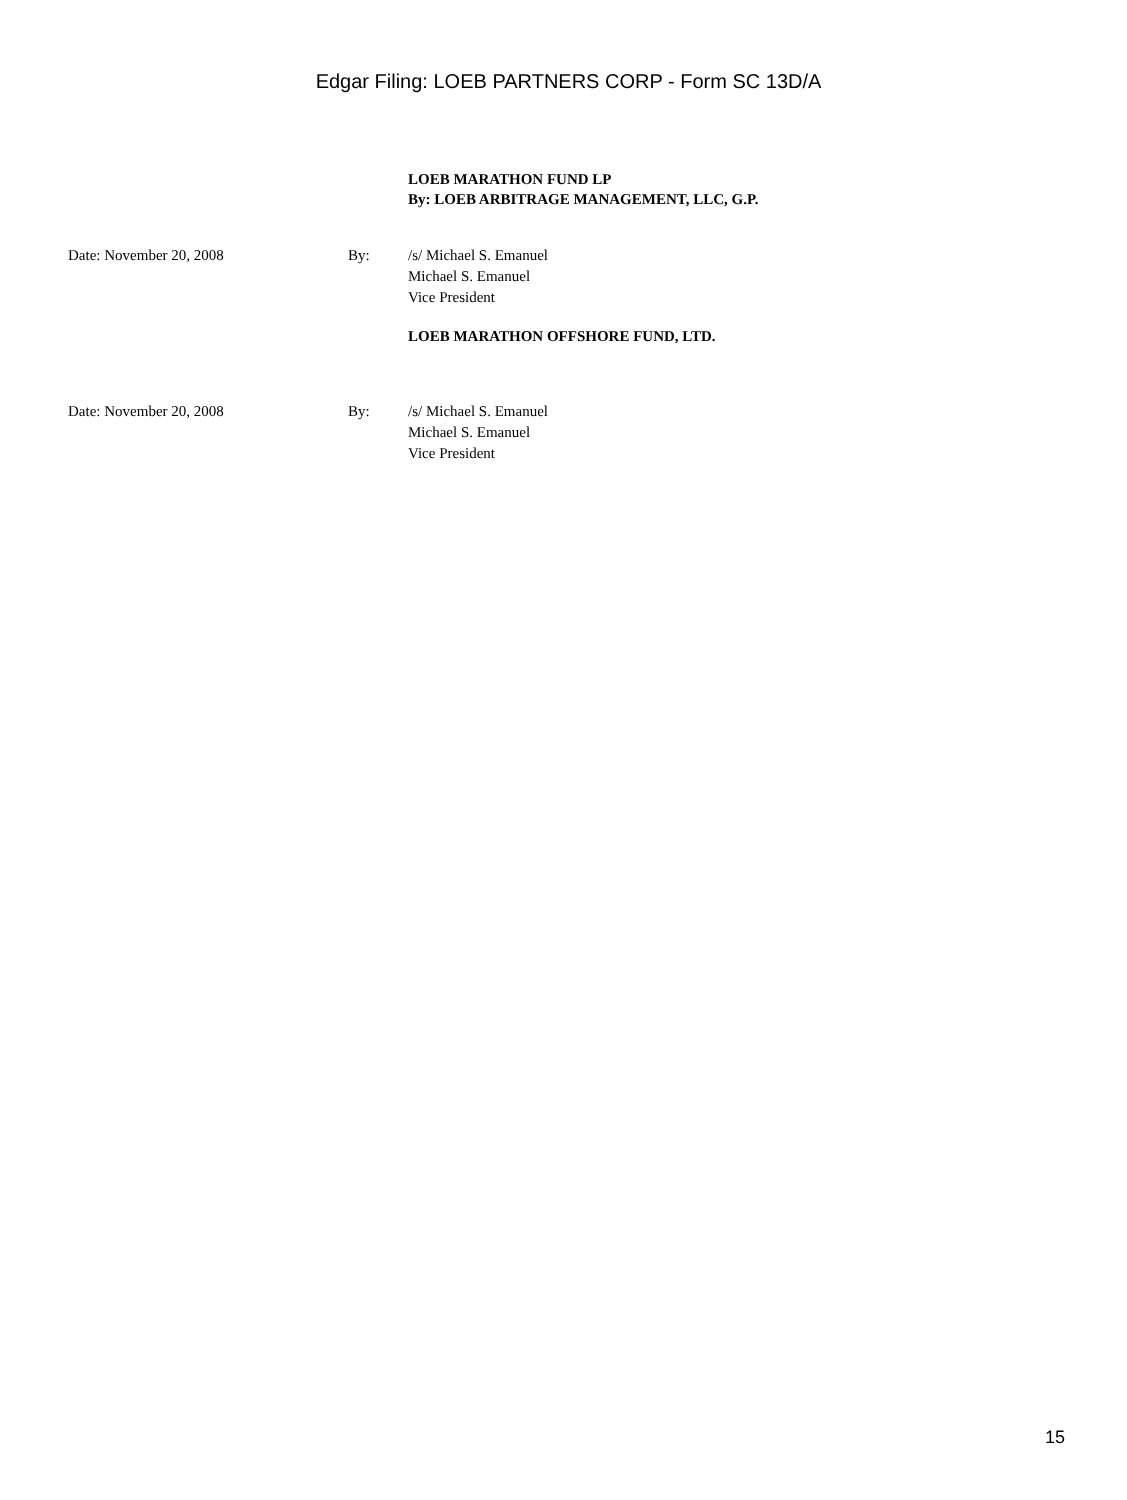Edgar Filing: LOEB PARTNERS CORP - Form SC 13D/A
LOEB MARATHON FUND LP
By: LOEB ARBITRAGE MANAGEMENT, LLC, G.P.
Date: November 20, 2008 By: /s/ Michael S. Emanuel
Michael S. Emanuel
Vice President
LOEB MARATHON OFFSHORE FUND, LTD.
Date: November 20, 2008 By: /s/ Michael S. Emanuel
Michael S. Emanuel
Vice President
15